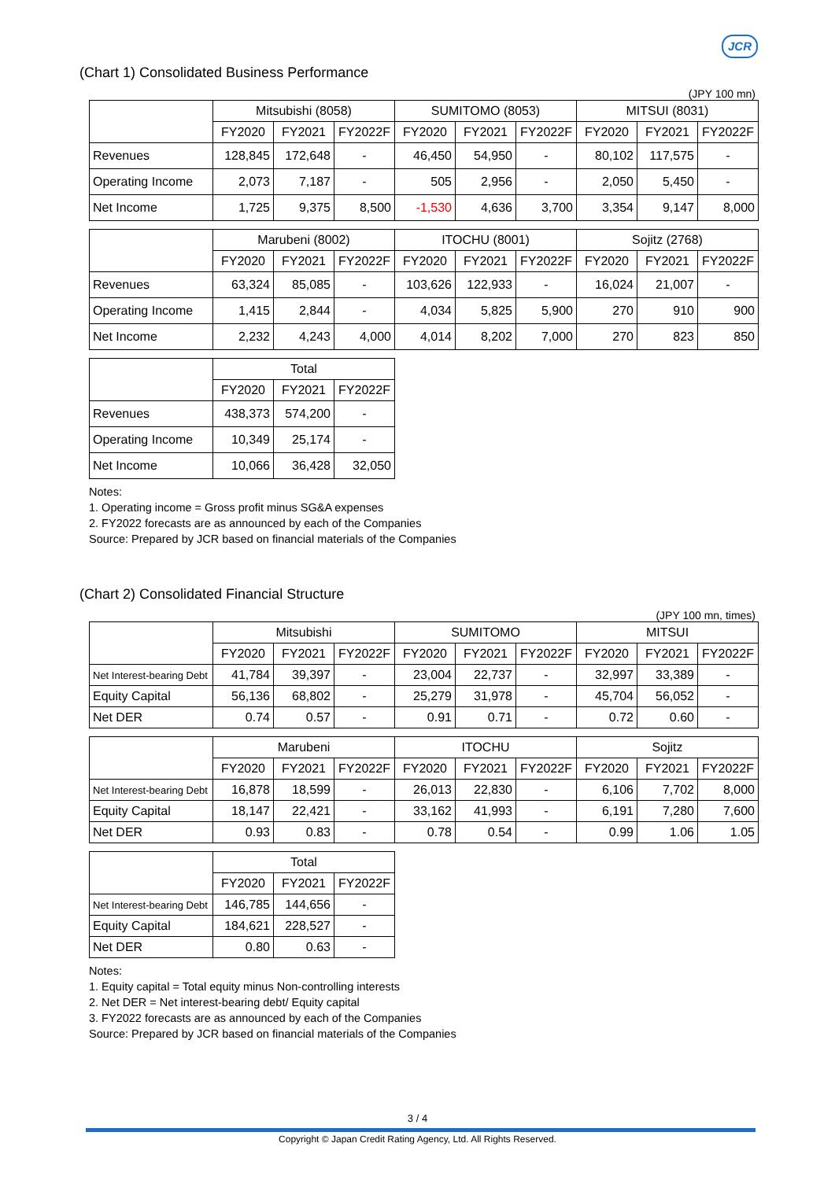JCR
(Chart 1) Consolidated Business Performance
(JPY 100 mn)
| | Mitsubishi (8058) | | | SUMITOMO (8053) | | | MITSUI (8031) | | |
| --- | --- | --- | --- | --- | --- | --- | --- | --- | --- |
| | FY2020 | FY2021 | FY2022F | FY2020 | FY2021 | FY2022F | FY2020 | FY2021 | FY2022F |
| Revenues | 128,845 | 172,648 | - | 46,450 | 54,950 | - | 80,102 | 117,575 | - |
| Operating Income | 2,073 | 7,187 | - | 505 | 2,956 | - | 2,050 | 5,450 | - |
| Net Income | 1,725 | 9,375 | 8,500 | -1,530 | 4,636 | 3,700 | 3,354 | 9,147 | 8,000 |
| | Marubeni (8002) | | | ITOCHU (8001) | | | Sojitz (2768) | | |
| --- | --- | --- | --- | --- | --- | --- | --- | --- | --- |
| | FY2020 | FY2021 | FY2022F | FY2020 | FY2021 | FY2022F | FY2020 | FY2021 | FY2022F |
| Revenues | 63,324 | 85,085 | - | 103,626 | 122,933 | - | 16,024 | 21,007 | - |
| Operating Income | 1,415 | 2,844 | - | 4,034 | 5,825 | 5,900 | 270 | 910 | 900 |
| Net Income | 2,232 | 4,243 | 4,000 | 4,014 | 8,202 | 7,000 | 270 | 823 | 850 |
| | Total | | |
| --- | --- | --- | --- |
| | FY2020 | FY2021 | FY2022F |
| Revenues | 438,373 | 574,200 | - |
| Operating Income | 10,349 | 25,174 | - |
| Net Income | 10,066 | 36,428 | 32,050 |
Notes:
1. Operating income = Gross profit minus SG&A expenses
2. FY2022 forecasts are as announced by each of the Companies
Source: Prepared by JCR based on financial materials of the Companies
(Chart 2) Consolidated Financial Structure
(JPY 100 mn, times)
| | Mitsubishi | | | SUMITOMO | | | MITSUI | | |
| --- | --- | --- | --- | --- | --- | --- | --- | --- | --- |
| | FY2020 | FY2021 | FY2022F | FY2020 | FY2021 | FY2022F | FY2020 | FY2021 | FY2022F |
| Net Interest-bearing Debt | 41,784 | 39,397 | - | 23,004 | 22,737 | - | 32,997 | 33,389 | - |
| Equity Capital | 56,136 | 68,802 | - | 25,279 | 31,978 | - | 45,704 | 56,052 | - |
| Net DER | 0.74 | 0.57 | - | 0.91 | 0.71 | - | 0.72 | 0.60 | - |
| | Marubeni | | | ITOCHU | | | Sojitz | | |
| --- | --- | --- | --- | --- | --- | --- | --- | --- | --- |
| | FY2020 | FY2021 | FY2022F | FY2020 | FY2021 | FY2022F | FY2020 | FY2021 | FY2022F |
| Net Interest-bearing Debt | 16,878 | 18,599 | - | 26,013 | 22,830 | - | 6,106 | 7,702 | 8,000 |
| Equity Capital | 18,147 | 22,421 | - | 33,162 | 41,993 | - | 6,191 | 7,280 | 7,600 |
| Net DER | 0.93 | 0.83 | - | 0.78 | 0.54 | - | 0.99 | 1.06 | 1.05 |
| | Total | | |
| --- | --- | --- | --- |
| | FY2020 | FY2021 | FY2022F |
| Net Interest-bearing Debt | 146,785 | 144,656 | - |
| Equity Capital | 184,621 | 228,527 | - |
| Net DER | 0.80 | 0.63 | - |
Notes:
1. Equity capital = Total equity minus Non-controlling interests
2. Net DER = Net interest-bearing debt/ Equity capital
3. FY2022 forecasts are as announced by each of the Companies
Source: Prepared by JCR based on financial materials of the Companies
3 / 4
Copyright © Japan Credit Rating Agency, Ltd. All Rights Reserved.